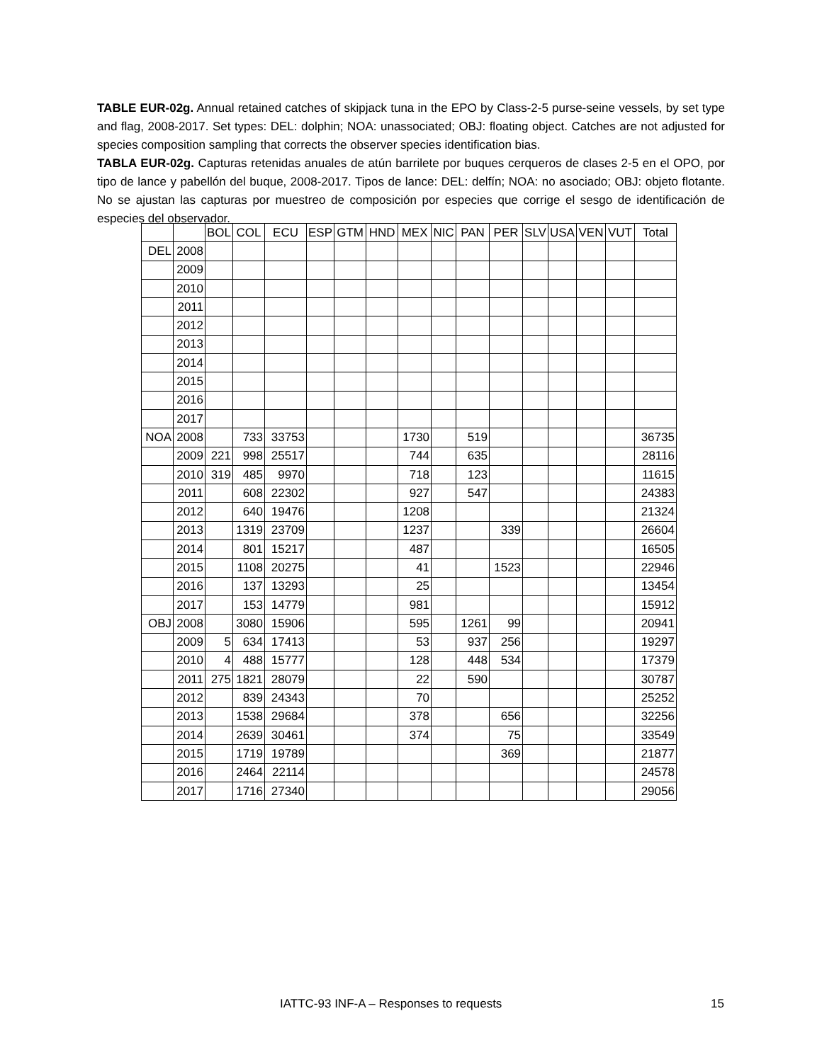TABLE EUR-02g. Annual retained catches of skipjack tuna in the EPO by Class-2-5 purse-seine vessels, by set type and flag, 2008-2017. Set types: DEL: dolphin; NOA: unassociated; OBJ: floating object. Catches are not adjusted for species composition sampling that corrects the observer species identification bias.
TABLA EUR-02g. Capturas retenidas anuales de atún barrilete por buques cerqueros de clases 2-5 en el OPO, por tipo de lance y pabellón del buque, 2008-2017. Tipos de lance: DEL: delfín; NOA: no asociado; OBJ: objeto flotante. No se ajustan las capturas por muestreo de composición por especies que corrige el sesgo de identificación de especies del observador.
| | | BOL | COL | ECU | ESP | GTM | HND | MEX | NIC | PAN | PER | SLV | USA | VEN | VUT | Total |
| --- | --- | --- | --- | --- | --- | --- | --- | --- | --- | --- | --- | --- | --- | --- | --- | --- |
| DEL | 2008 | | | | | | | | | | | | | | | |
| | 2009 | | | | | | | | | | | | | | | |
| | 2010 | | | | | | | | | | | | | | | |
| | 2011 | | | | | | | | | | | | | | | |
| | 2012 | | | | | | | | | | | | | | | |
| | 2013 | | | | | | | | | | | | | | | |
| | 2014 | | | | | | | | | | | | | | | |
| | 2015 | | | | | | | | | | | | | | | |
| | 2016 | | | | | | | | | | | | | | | |
| | 2017 | | | | | | | | | | | | | | | |
| NOA | 2008 | | 733 | 33753 | | | | 1730 | | 519 | | | | | | 36735 |
| | 2009 | 221 | 998 | 25517 | | | | 744 | | 635 | | | | | | 28116 |
| | 2010 | 319 | 485 | 9970 | | | | 718 | | 123 | | | | | | 11615 |
| | 2011 | | 608 | 22302 | | | | 927 | | 547 | | | | | | 24383 |
| | 2012 | | 640 | 19476 | | | | 1208 | | | | | | | | 21324 |
| | 2013 | | 1319 | 23709 | | | | 1237 | | | 339 | | | | | 26604 |
| | 2014 | | 801 | 15217 | | | | 487 | | | | | | | | 16505 |
| | 2015 | | 1108 | 20275 | | | | 41 | | | 1523 | | | | | 22946 |
| | 2016 | | 137 | 13293 | | | | 25 | | | | | | | | 13454 |
| | 2017 | | 153 | 14779 | | | | 981 | | | | | | | | 15912 |
| OBJ | 2008 | | 3080 | 15906 | | | | 595 | | 1261 | 99 | | | | | 20941 |
| | 2009 | 5 | 634 | 17413 | | | | 53 | | 937 | 256 | | | | | 19297 |
| | 2010 | 4 | 488 | 15777 | | | | 128 | | 448 | 534 | | | | | 17379 |
| | 2011 | 275 | 1821 | 28079 | | | | 22 | | 590 | | | | | | 30787 |
| | 2012 | | 839 | 24343 | | | | 70 | | | | | | | | 25252 |
| | 2013 | | 1538 | 29684 | | | | 378 | | | 656 | | | | | 32256 |
| | 2014 | | 2639 | 30461 | | | | 374 | | | 75 | | | | | 33549 |
| | 2015 | | 1719 | 19789 | | | | | | | 369 | | | | | 21877 |
| | 2016 | | 2464 | 22114 | | | | | | | | | | | | 24578 |
| | 2017 | | 1716 | 27340 | | | | | | | | | | | | 29056 |
IATTC-93 INF-A – Responses to requests 15